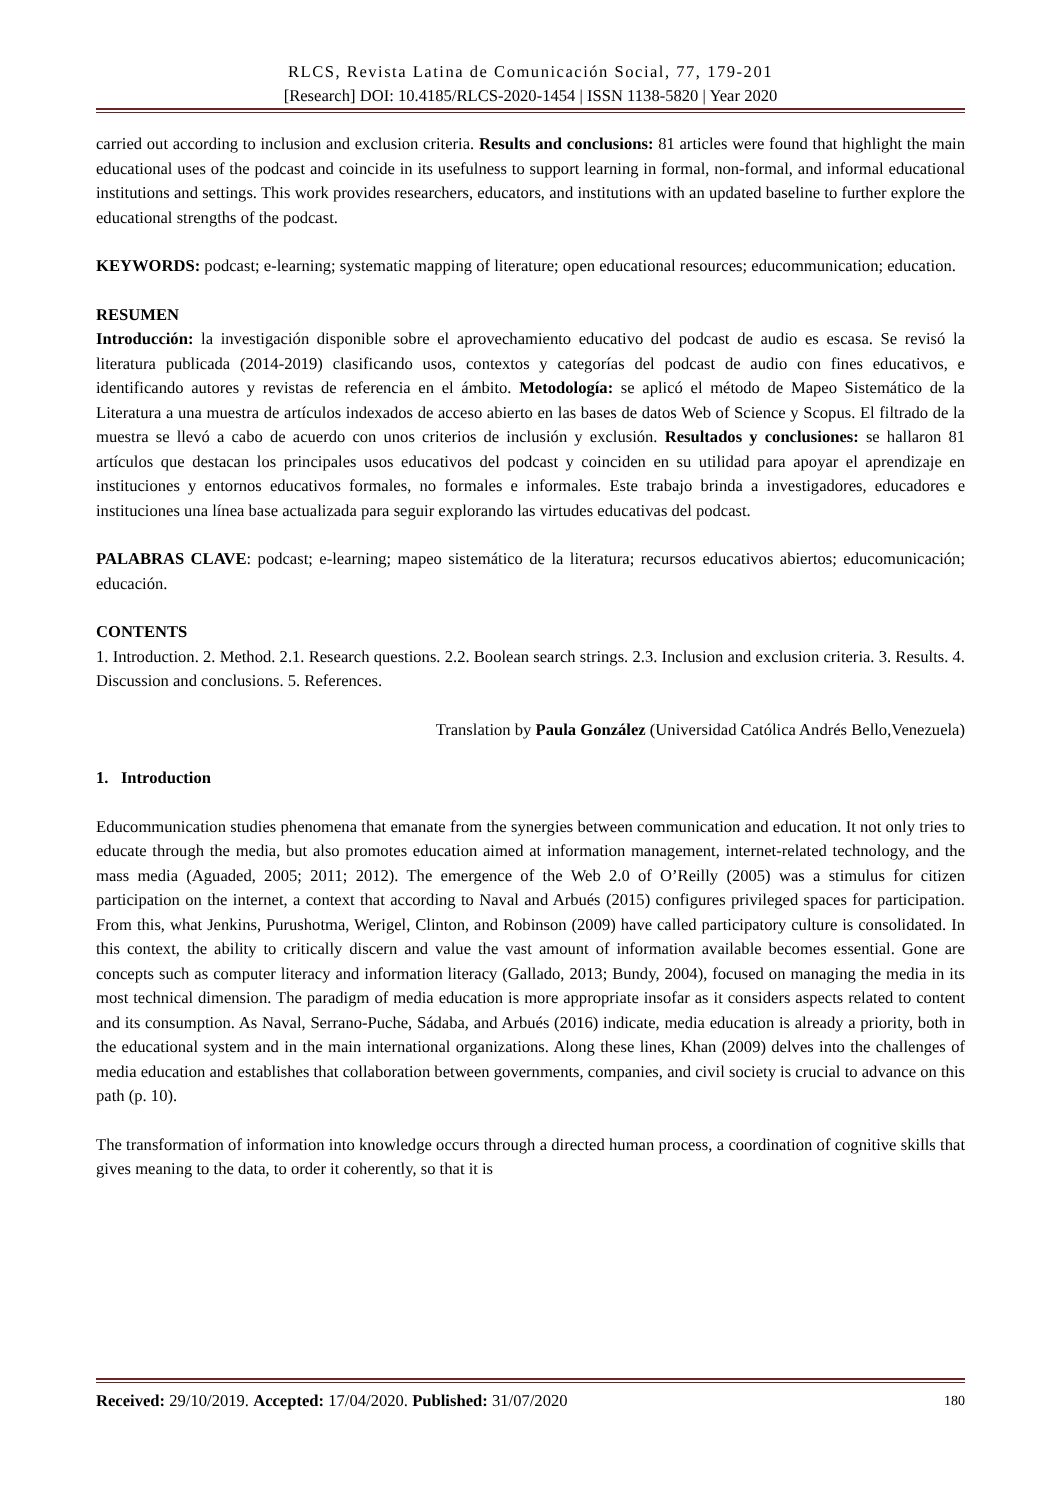RLCS, Revista Latina de Comunicación Social, 77, 179-201
[Research] DOI: 10.4185/RLCS-2020-1454 | ISSN 1138-5820 | Year 2020
carried out according to inclusion and exclusion criteria. Results and conclusions: 81 articles were found that highlight the main educational uses of the podcast and coincide in its usefulness to support learning in formal, non-formal, and informal educational institutions and settings. This work provides researchers, educators, and institutions with an updated baseline to further explore the educational strengths of the podcast.
KEYWORDS: podcast; e-learning; systematic mapping of literature; open educational resources; educommunication; education.
RESUMEN
Introducción: la investigación disponible sobre el aprovechamiento educativo del podcast de audio es escasa. Se revisó la literatura publicada (2014-2019) clasificando usos, contextos y categorías del podcast de audio con fines educativos, e identificando autores y revistas de referencia en el ámbito. Metodología: se aplicó el método de Mapeo Sistemático de la Literatura a una muestra de artículos indexados de acceso abierto en las bases de datos Web of Science y Scopus. El filtrado de la muestra se llevó a cabo de acuerdo con unos criterios de inclusión y exclusión. Resultados y conclusiones: se hallaron 81 artículos que destacan los principales usos educativos del podcast y coinciden en su utilidad para apoyar el aprendizaje en instituciones y entornos educativos formales, no formales e informales. Este trabajo brinda a investigadores, educadores e instituciones una línea base actualizada para seguir explorando las virtudes educativas del podcast.
PALABRAS CLAVE: podcast; e-learning; mapeo sistemático de la literatura; recursos educativos abiertos; educomunicación; educación.
CONTENTS
1. Introduction. 2. Method. 2.1. Research questions. 2.2. Boolean search strings. 2.3. Inclusion and exclusion criteria. 3. Results. 4. Discussion and conclusions. 5. References.
Translation by Paula González (Universidad Católica Andrés Bello,Venezuela)
1. Introduction
Educommunication studies phenomena that emanate from the synergies between communication and education. It not only tries to educate through the media, but also promotes education aimed at information management, internet-related technology, and the mass media (Aguaded, 2005; 2011; 2012). The emergence of the Web 2.0 of O’Reilly (2005) was a stimulus for citizen participation on the internet, a context that according to Naval and Arbués (2015) configures privileged spaces for participation. From this, what Jenkins, Purushotma, Werigel, Clinton, and Robinson (2009) have called participatory culture is consolidated. In this context, the ability to critically discern and value the vast amount of information available becomes essential. Gone are concepts such as computer literacy and information literacy (Gallado, 2013; Bundy, 2004), focused on managing the media in its most technical dimension. The paradigm of media education is more appropriate insofar as it considers aspects related to content and its consumption. As Naval, Serrano-Puche, Sádaba, and Arbués (2016) indicate, media education is already a priority, both in the educational system and in the main international organizations. Along these lines, Khan (2009) delves into the challenges of media education and establishes that collaboration between governments, companies, and civil society is crucial to advance on this path (p. 10).
The transformation of information into knowledge occurs through a directed human process, a coordination of cognitive skills that gives meaning to the data, to order it coherently, so that it is
Received: 29/10/2019. Accepted: 17/04/2020. Published: 31/07/2020 180